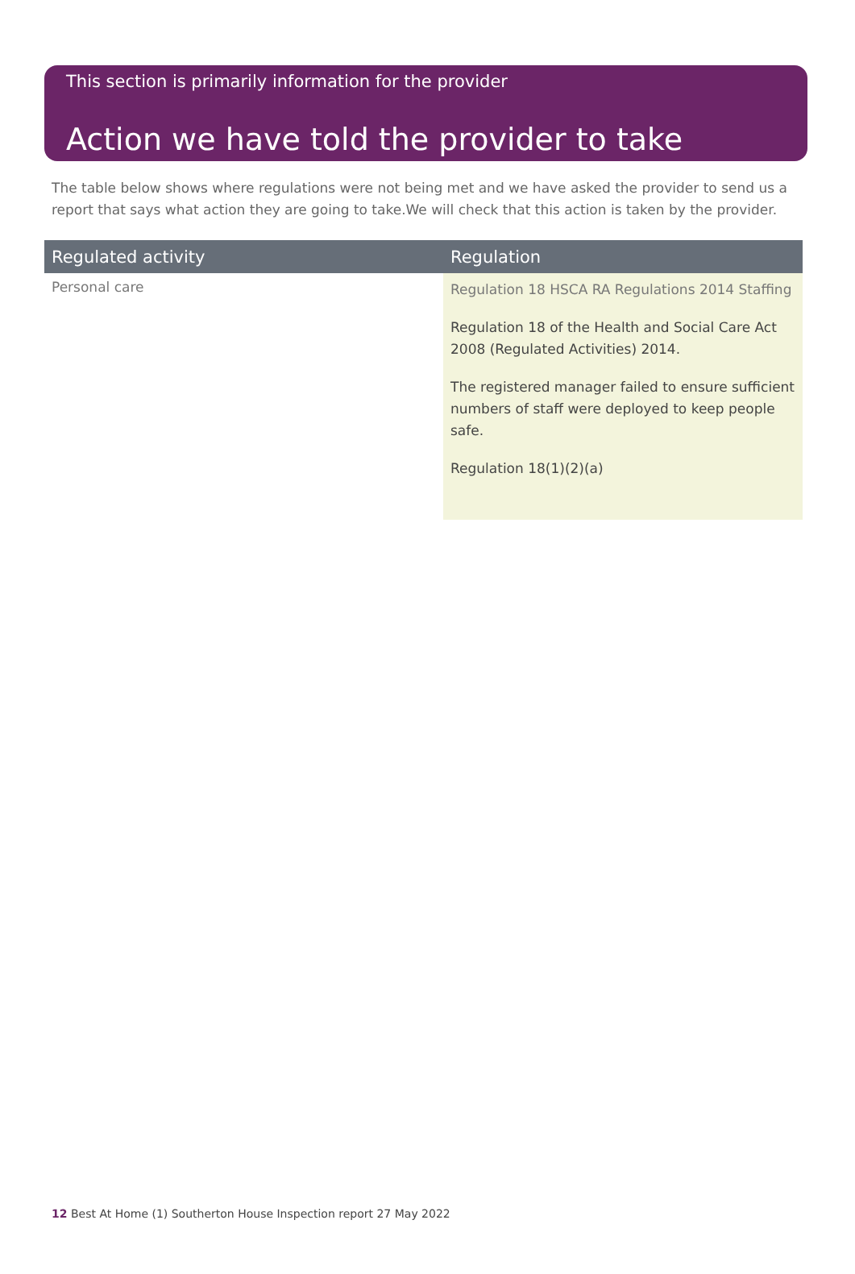This section is primarily information for the provider
Action we have told the provider to take
The table below shows where regulations were not being met and we have asked the provider to send us a report that says what action they are going to take.We will check that this action is taken by the provider.
| Regulated activity | Regulation |
| --- | --- |
| Personal care | Regulation 18 HSCA RA Regulations 2014 Staffing Regulation 18 of the Health and Social Care Act 2008 (Regulated Activities) 2014. The registered manager failed to ensure sufficient numbers of staff were deployed to keep people safe. Regulation 18(1)(2)(a) |
12 Best At Home (1) Southerton House Inspection report 27 May 2022